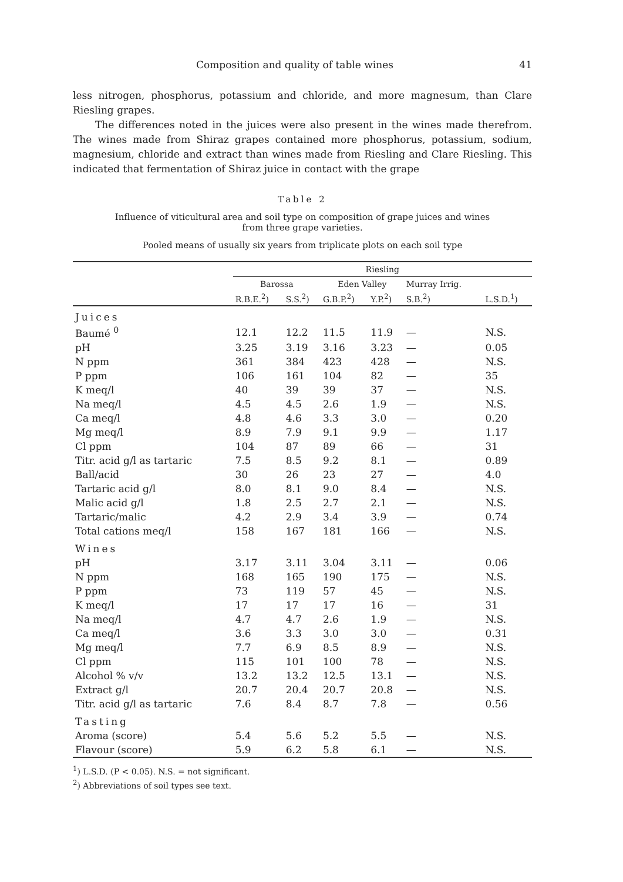Composition and quality of table wines 41
less nitrogen, phosphorus, potassium and chloride, and more magnesum, than Clare Riesling grapes.
The differences noted in the juices were also present in the wines made therefrom. The wines made from Shiraz grapes contained more phosphorus, potassium, sodium, magnesium, chloride and extract than wines made from Riesling and Clare Riesling. This indicated that fermentation of Shiraz juice in contact with the grape
Table 2
Influence of viticultural area and soil type on composition of grape juices and wines
from three grape varieties.
Pooled means of usually six years from triplicate plots on each soil type
| | Riesling | | | | | |
| --- | --- | --- | --- | --- | --- | --- |
| | Barossa | | Eden Valley | | Murray Irrig. | |
| | R.B.E.<sup>2</sup>) | S.S.<sup>2</sup>) | G.B.P.<sup>2</sup>) | Y.P.<sup>2</sup>) | S.B.<sup>2</sup>) | L.S.D.<sup>1</sup>) |
| Juices | | | | | | |
| Baumé <sup>0</sup> | 12.1 | 12.2 | 11.5 | 11.9 | — | N.S. |
| pH | 3.25 | 3.19 | 3.16 | 3.23 | — | 0.05 |
| N ppm | 361 | 384 | 423 | 428 | — | N.S. |
| P ppm | 106 | 161 | 104 | 82 | — | 35 |
| K meq/l | 40 | 39 | 39 | 37 | — | N.S. |
| Na meq/l | 4.5 | 4.5 | 2.6 | 1.9 | — | N.S. |
| Ca meq/l | 4.8 | 4.6 | 3.3 | 3.0 | — | 0.20 |
| Mg meq/l | 8.9 | 7.9 | 9.1 | 9.9 | — | 1.17 |
| Cl ppm | 104 | 87 | 89 | 66 | — | 31 |
| Titr. acid g/l as tartaric | 7.5 | 8.5 | 9.2 | 8.1 | — | 0.89 |
| Ball/acid | 30 | 26 | 23 | 27 | — | 4.0 |
| Tartaric acid g/l | 8.0 | 8.1 | 9.0 | 8.4 | — | N.S. |
| Malic acid g/l | 1.8 | 2.5 | 2.7 | 2.1 | — | N.S. |
| Tartaric/malic | 4.2 | 2.9 | 3.4 | 3.9 | — | 0.74 |
| Total cations meq/l | 158 | 167 | 181 | 166 | — | N.S. |
| Wines | | | | | | |
| pH | 3.17 | 3.11 | 3.04 | 3.11 | — | 0.06 |
| N ppm | 168 | 165 | 190 | 175 | — | N.S. |
| P ppm | 73 | 119 | 57 | 45 | — | N.S. |
| K meq/l | 17 | 17 | 17 | 16 | — | 31 |
| Na meq/l | 4.7 | 4.7 | 2.6 | 1.9 | — | N.S. |
| Ca meq/l | 3.6 | 3.3 | 3.0 | 3.0 | — | 0.31 |
| Mg meq/l | 7.7 | 6.9 | 8.5 | 8.9 | — | N.S. |
| Cl ppm | 115 | 101 | 100 | 78 | — | N.S. |
| Alcohol % v/v | 13.2 | 13.2 | 12.5 | 13.1 | — | N.S. |
| Extract g/l | 20.7 | 20.4 | 20.7 | 20.8 | — | N.S. |
| Titr. acid g/l as tartaric | 7.6 | 8.4 | 8.7 | 7.8 | — | 0.56 |
| Tasting | | | | | | |
| Aroma (score) | 5.4 | 5.6 | 5.2 | 5.5 | — | N.S. |
| Flavour (score) | 5.9 | 6.2 | 5.8 | 6.1 | — | N.S. |
<sup>1</sup>) L.S.D. (P < 0.05). N.S. = not significant.
<sup>2</sup>) Abbreviations of soil types see text.